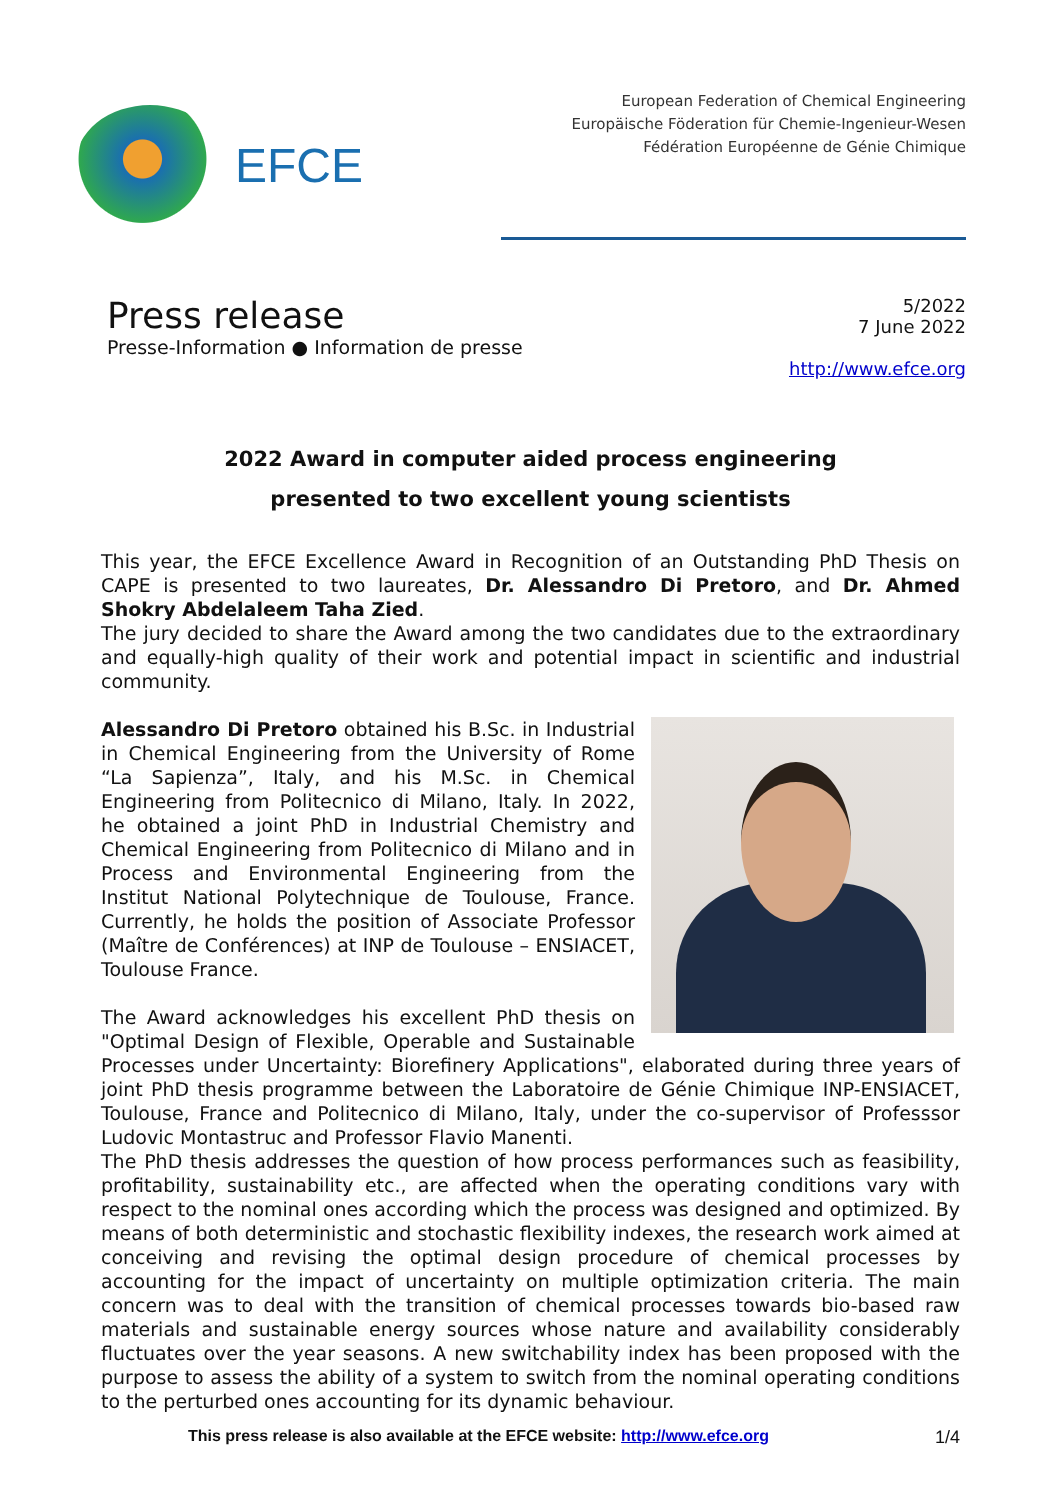EFCE
European Federation of Chemical Engineering
Europäische Föderation für Chemie-Ingenieur-Wesen
Fédération Européenne de Génie Chimique
Press release
Presse-Information ● Information de presse
5/2022
7 June 2022
http://www.efce.org
2022 Award in computer aided process engineering
presented to two excellent young scientists
This year, the EFCE Excellence Award in Recognition of an Outstanding PhD Thesis on CAPE is presented to two laureates, Dr. Alessandro Di Pretoro, and Dr. Ahmed Shokry Abdelaleem Taha Zied.
The jury decided to share the Award among the two candidates due to the extraordinary and equally-high quality of their work and potential impact in scientific and industrial community.
Alessandro Di Pretoro obtained his B.Sc. in Industrial in Chemical Engineering from the University of Rome “La Sapienza”, Italy, and his M.Sc. in Chemical Engineering from Politecnico di Milano, Italy. In 2022, he obtained a joint PhD in Industrial Chemistry and Chemical Engineering from Politecnico di Milano and in Process and Environmental Engineering from the Institut National Polytechnique de Toulouse, France. Currently, he holds the position of Associate Professor (Maître de Conférences) at INP de Toulouse – ENSIACET, Toulouse France.
The Award acknowledges his excellent PhD thesis on "Optimal Design of Flexible, Operable and Sustainable Processes under Uncertainty: Biorefinery Applications", elaborated during three years of joint PhD thesis programme between the Laboratoire de Génie Chimique INP-ENSIACET, Toulouse, France and Politecnico di Milano, Italy, under the co-supervisor of Professsor Ludovic Montastruc and Professor Flavio Manenti.
The PhD thesis addresses the question of how process performances such as feasibility, profitability, sustainability etc., are affected when the operating conditions vary with respect to the nominal ones according which the process was designed and optimized. By means of both deterministic and stochastic flexibility indexes, the research work aimed at conceiving and revising the optimal design procedure of chemical processes by accounting for the impact of uncertainty on multiple optimization criteria. The main concern was to deal with the transition of chemical processes towards bio-based raw materials and sustainable energy sources whose nature and availability considerably fluctuates over the year seasons. A new switchability index has been proposed with the purpose to assess the ability of a system to switch from the nominal operating conditions to the perturbed ones accounting for its dynamic behaviour.
This press release is also available at the EFCE website: http://www.efce.org 1/4